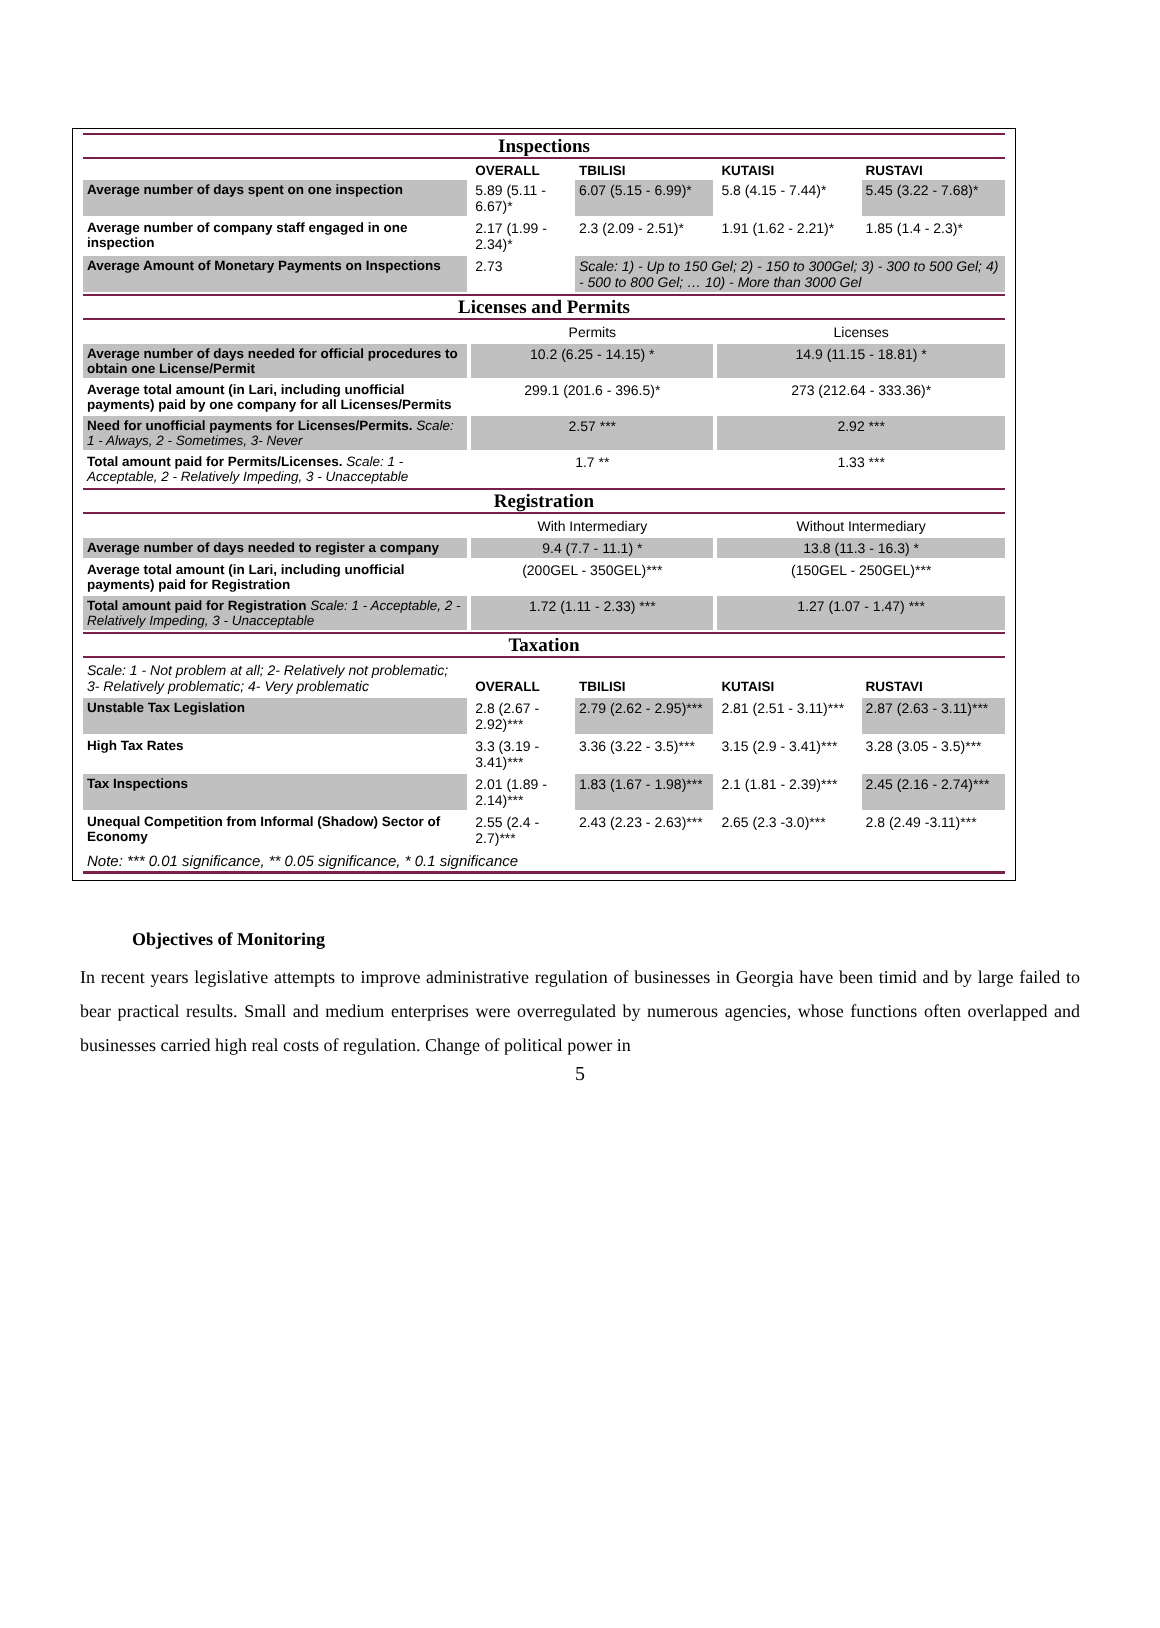| Inspections | | | | |
| | OVERALL | TBILISI | KUTAISI | RUSTAVI |
| Average number of days spent on one inspection | 5.89 (5.11 - 6.67)* | 6.07 (5.15 - 6.99)* | 5.8 (4.15 - 7.44)* | 5.45 (3.22 - 7.68)* |
| Average number of company staff engaged in one inspection | 2.17 (1.99 - 2.34)* | 2.3 (2.09 - 2.51)* | 1.91 (1.62 - 2.21)* | 1.85 (1.4 - 2.3)* |
| Average Amount of Monetary Payments on Inspections | 2.73 | Scale: 1) - Up to 150 Gel; 2) - 150 to 300Gel; 3) - 300 to 500 Gel; 4) - 500 to 800 Gel; … 10) - More than 3000 Gel | | |
| Licenses and Permits | | | | |
| | Permits | | Licenses | |
| Average number of days needed for official procedures to obtain one License/Permit | 10.2 (6.25 - 14.15) * | | 14.9 (11.15 - 18.81) * | |
| Average total amount (in Lari, including unofficial payments) paid by one company for all Licenses/Permits | 299.1 (201.6 - 396.5)* | | 273 (212.64 - 333.36)* | |
| Need for unofficial payments for Licenses/Permits. Scale: 1 - Always, 2 - Sometimes, 3- Never | 2.57 *** | | 2.92 *** | |
| Total amount paid for Permits/Licenses. Scale: 1 - Acceptable, 2 - Relatively Impeding, 3 - Unacceptable | 1.7 ** | | 1.33 *** | |
| Registration | | | | |
| | With Intermediary | | Without Intermediary | |
| Average number of days needed to register a company | 9.4 (7.7 - 11.1) * | | 13.8 (11.3 - 16.3) * | |
| Average total amount (in Lari, including unofficial payments) paid for Registration | (200GEL - 350GEL)*** | | (150GEL - 250GEL)*** | |
| Total amount paid for Registration Scale: 1 - Acceptable, 2 - Relatively Impeding, 3 - Unacceptable | 1.72 (1.11 - 2.33) *** | | 1.27 (1.07 - 1.47) *** | |
| Taxation | | | | |
| Scale: 1 - Not problem at all; 2- Relatively not problematic; 3- Relatively problematic; 4- Very problematic | OVERALL | TBILISI | KUTAISI | RUSTAVI |
| Unstable Tax Legislation | 2.8 (2.67 - 2.92)*** | 2.79 (2.62 - 2.95)*** | 2.81 (2.51 - 3.11)*** | 2.87 (2.63 - 3.11)*** |
| High Tax Rates | 3.3 (3.19 - 3.41)*** | 3.36 (3.22 - 3.5)*** | 3.15 (2.9 - 3.41)*** | 3.28 (3.05 - 3.5)*** |
| Tax Inspections | 2.01 (1.89 - 2.14)*** | 1.83 (1.67 - 1.98)*** | 2.1 (1.81 - 2.39)*** | 2.45 (2.16 - 2.74)*** |
| Unequal Competition from Informal (Shadow) Sector of Economy | 2.55 (2.4 - 2.7)*** | 2.43 (2.23 - 2.63)*** | 2.65 (2.3 -3.0)*** | 2.8 (2.49 -3.11)*** |
| Note: *** 0.01 significance, ** 0.05 significance, * 0.1 significance | | | | |
Objectives of Monitoring
In recent years legislative attempts to improve administrative regulation of businesses in Georgia have been timid and by large failed to bear practical results. Small and medium enterprises were overregulated by numerous agencies, whose functions often overlapped and businesses carried high real costs of regulation. Change of political power in
5